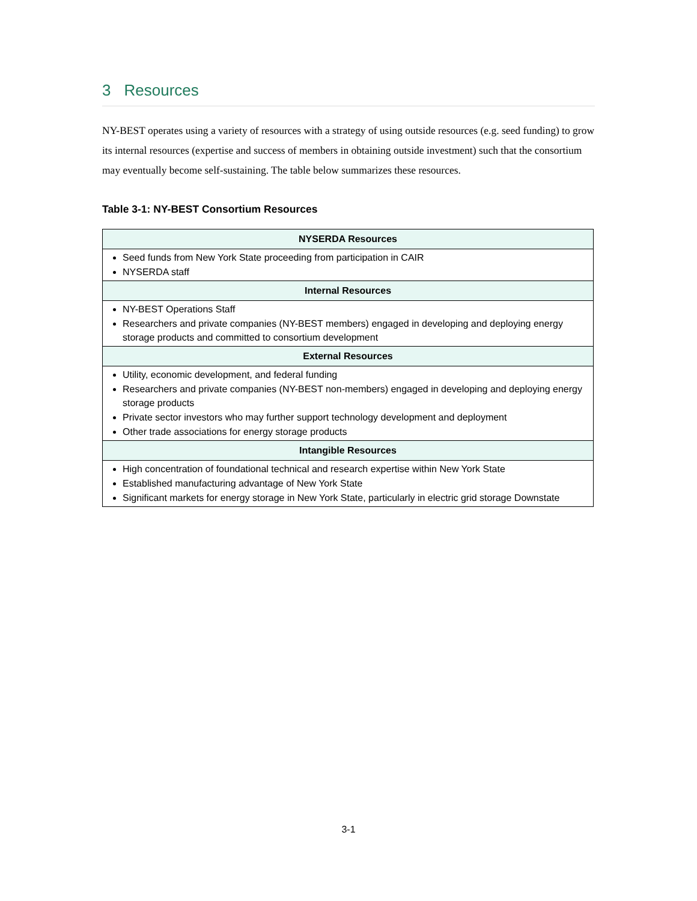3 Resources
NY-BEST operates using a variety of resources with a strategy of using outside resources (e.g. seed funding) to grow its internal resources (expertise and success of members in obtaining outside investment) such that the consortium may eventually become self-sustaining. The table below summarizes these resources.
Table 3-1: NY-BEST Consortium Resources
| NYSERDA Resources |
| --- |
| Seed funds from New York State proceeding from participation in CAIR NYSERDA staff |
| Internal Resources |
| NY-BEST Operations Staff Researchers and private companies (NY-BEST members) engaged in developing and deploying energy storage products and committed to consortium development |
| External Resources |
| Utility, economic development, and federal funding Researchers and private companies (NY-BEST non-members) engaged in developing and deploying energy storage products Private sector investors who may further support technology development and deployment Other trade associations for energy storage products |
| Intangible Resources |
| High concentration of foundational technical and research expertise within New York State Established manufacturing advantage of New York State Significant markets for energy storage in New York State, particularly in electric grid storage Downstate |
3-1